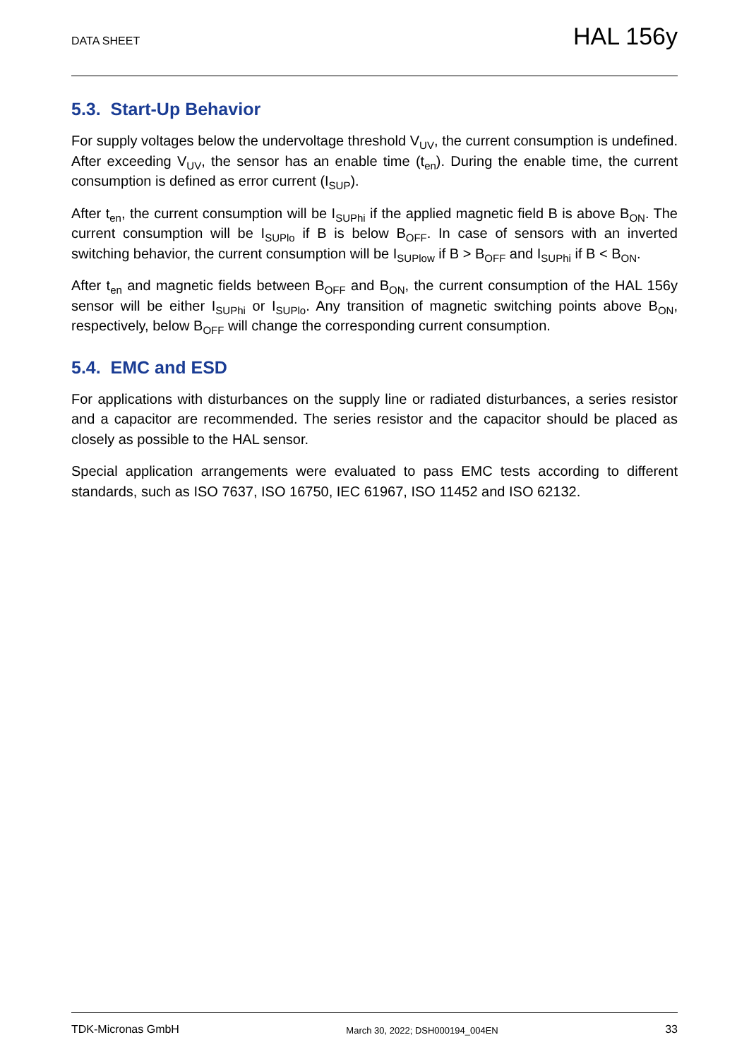DATA SHEET HAL 156y
5.3. Start-Up Behavior
For supply voltages below the undervoltage threshold V<sub>UV</sub>, the current consumption is undefined. After exceeding V<sub>UV</sub>, the sensor has an enable time (t<sub>en</sub>). During the enable time, the current consumption is defined as error current (I<sub>SUP</sub>).
After t<sub>en</sub>, the current consumption will be I<sub>SUPhi</sub> if the applied magnetic field B is above B<sub>ON</sub>. The current consumption will be I<sub>SUPlo</sub> if B is below B<sub>OFF</sub>. In case of sensors with an inverted switching behavior, the current consumption will be I<sub>SUPlow</sub> if B > B<sub>OFF</sub> and I<sub>SUPhi</sub> if B < B<sub>ON</sub>.
After t<sub>en</sub> and magnetic fields between B<sub>OFF</sub> and B<sub>ON</sub>, the current consumption of the HAL 156y sensor will be either I<sub>SUPhi</sub> or I<sub>SUPlo</sub>. Any transition of magnetic switching points above B<sub>ON</sub>, respectively, below B<sub>OFF</sub> will change the corresponding current consumption.
5.4. EMC and ESD
For applications with disturbances on the supply line or radiated disturbances, a series resistor and a capacitor are recommended. The series resistor and the capacitor should be placed as closely as possible to the HAL sensor.
Special application arrangements were evaluated to pass EMC tests according to different standards, such as ISO 7637, ISO 16750, IEC 61967, ISO 11452 and ISO 62132.
TDK-Micronas GmbH March 30, 2022; DSH000194_004EN 33